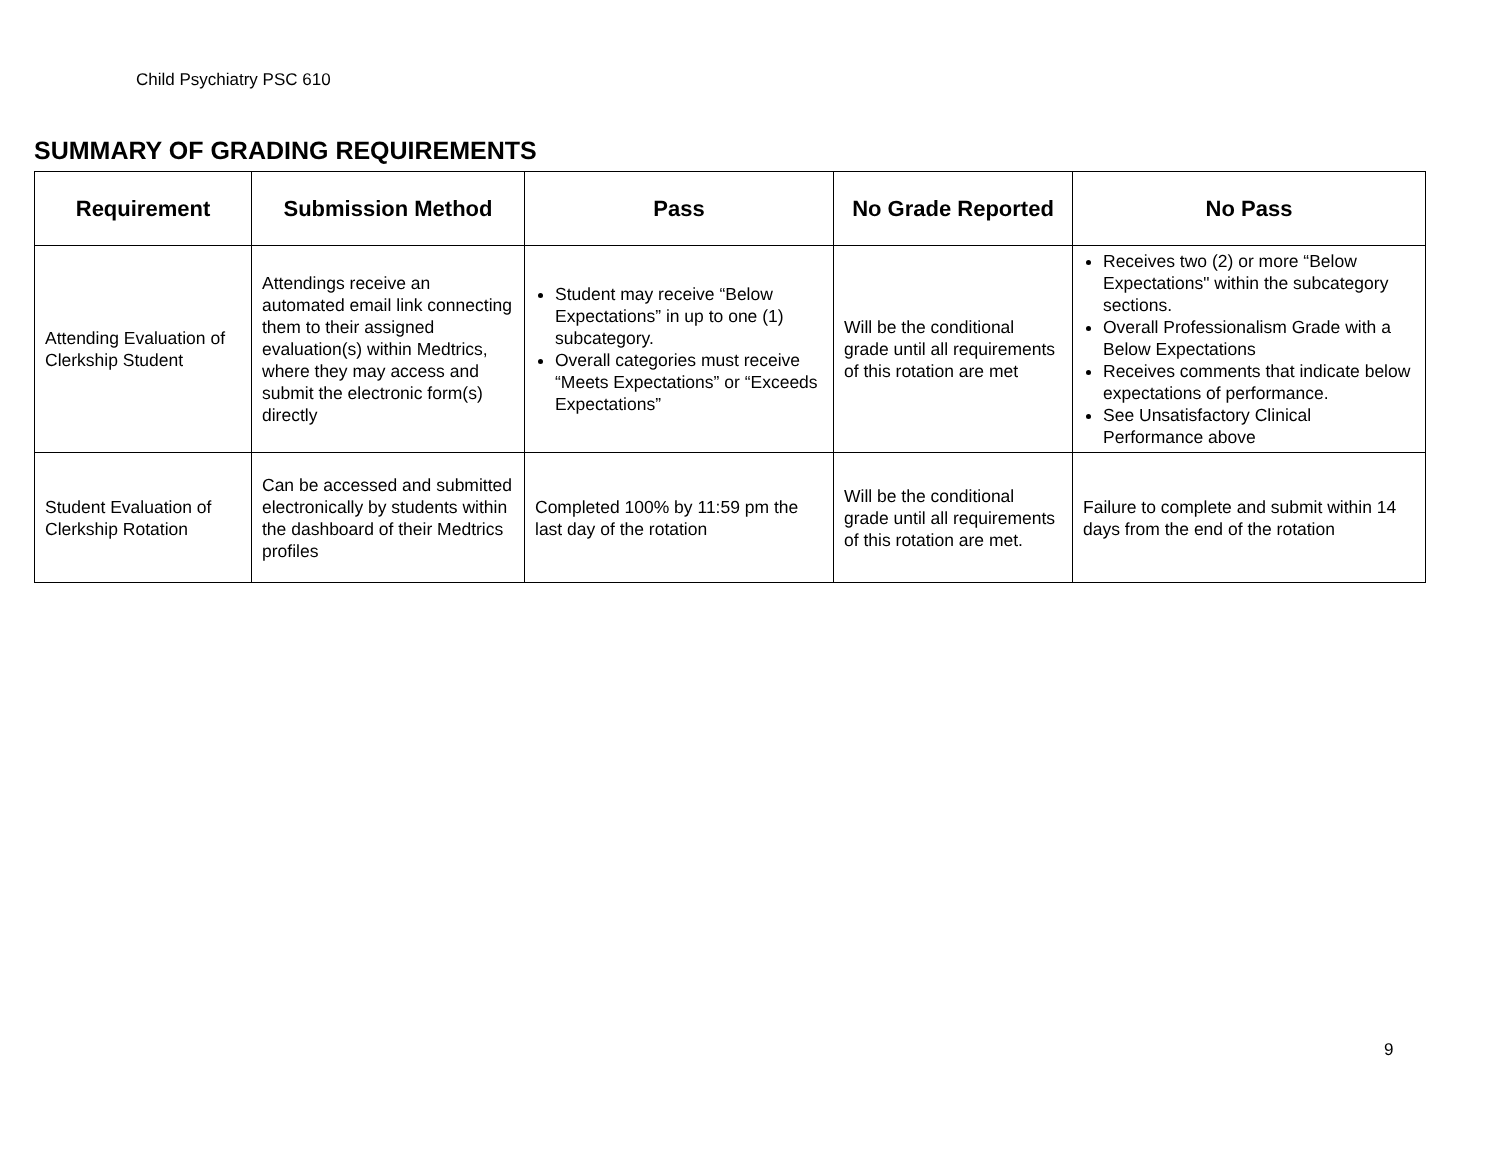Child Psychiatry PSC 610
SUMMARY OF GRADING REQUIREMENTS
| Requirement | Submission Method | Pass | No Grade Reported | No Pass |
| --- | --- | --- | --- | --- |
| Attending Evaluation of Clerkship Student | Attendings receive an automated email link connecting them to their assigned evaluation(s) within Medtrics, where they may access and submit the electronic form(s) directly | Student may receive “Below Expectations” in up to one (1) subcategory. Overall categories must receive “Meets Expectations” or “Exceeds Expectations” | Will be the conditional grade until all requirements of this rotation are met | Receives two (2) or more “Below Expectations" within the subcategory sections. Overall Professionalism Grade with a Below Expectations Receives comments that indicate below expectations of performance. See Unsatisfactory Clinical Performance above |
| Student Evaluation of Clerkship Rotation | Can be accessed and submitted electronically by students within the dashboard of their Medtrics profiles | Completed 100% by 11:59 pm the last day of the rotation | Will be the conditional grade until all requirements of this rotation are met. | Failure to complete and submit within 14 days from the end of the rotation |
9